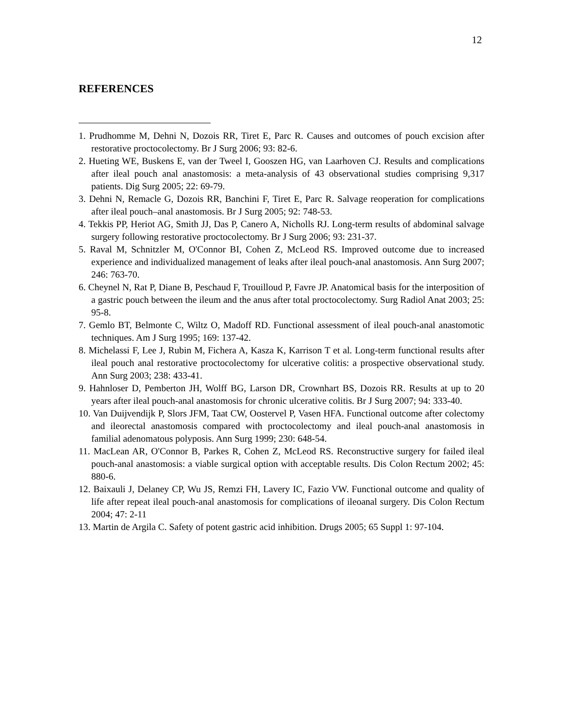12
REFERENCES
1. Prudhomme M, Dehni N, Dozois RR, Tiret E, Parc R. Causes and outcomes of pouch excision after restorative proctocolectomy. Br J Surg 2006; 93: 82-6.
2. Hueting WE, Buskens E, van der Tweel I, Gooszen HG, van Laarhoven CJ. Results and complications after ileal pouch anal anastomosis: a meta-analysis of 43 observational studies comprising 9,317 patients. Dig Surg 2005; 22: 69-79.
3. Dehni N, Remacle G, Dozois RR, Banchini F, Tiret E, Parc R. Salvage reoperation for complications after ileal pouch–anal anastomosis. Br J Surg 2005; 92: 748-53.
4. Tekkis PP, Heriot AG, Smith JJ, Das P, Canero A, Nicholls RJ. Long-term results of abdominal salvage surgery following restorative proctocolectomy. Br J Surg 2006; 93: 231-37.
5. Raval M, Schnitzler M, O'Connor BI, Cohen Z, McLeod RS. Improved outcome due to increased experience and individualized management of leaks after ileal pouch-anal anastomosis. Ann Surg 2007; 246: 763-70.
6. Cheynel N, Rat P, Diane B, Peschaud F, Trouilloud P, Favre JP. Anatomical basis for the interposition of a gastric pouch between the ileum and the anus after total proctocolectomy. Surg Radiol Anat 2003; 25: 95-8.
7. Gemlo BT, Belmonte C, Wiltz O, Madoff RD. Functional assessment of ileal pouch-anal anastomotic techniques. Am J Surg 1995; 169: 137-42.
8. Michelassi F, Lee J, Rubin M, Fichera A, Kasza K, Karrison T et al. Long-term functional results after ileal pouch anal restorative proctocolectomy for ulcerative colitis: a prospective observational study. Ann Surg 2003; 238: 433-41.
9. Hahnloser D, Pemberton JH, Wolff BG, Larson DR, Crownhart BS, Dozois RR. Results at up to 20 years after ileal pouch-anal anastomosis for chronic ulcerative colitis. Br J Surg 2007; 94: 333-40.
10. Van Duijvendijk P, Slors JFM, Taat CW, Oostervel P, Vasen HFA. Functional outcome after colectomy and ileorectal anastomosis compared with proctocolectomy and ileal pouch-anal anastomosis in familial adenomatous polyposis. Ann Surg 1999; 230: 648-54.
11. MacLean AR, O'Connor B, Parkes R, Cohen Z, McLeod RS. Reconstructive surgery for failed ileal pouch-anal anastomosis: a viable surgical option with acceptable results. Dis Colon Rectum 2002; 45: 880-6.
12. Baixauli J, Delaney CP, Wu JS, Remzi FH, Lavery IC, Fazio VW. Functional outcome and quality of life after repeat ileal pouch-anal anastomosis for complications of ileoanal surgery. Dis Colon Rectum 2004; 47: 2-11
13. Martin de Argila C. Safety of potent gastric acid inhibition. Drugs 2005; 65 Suppl 1: 97-104.